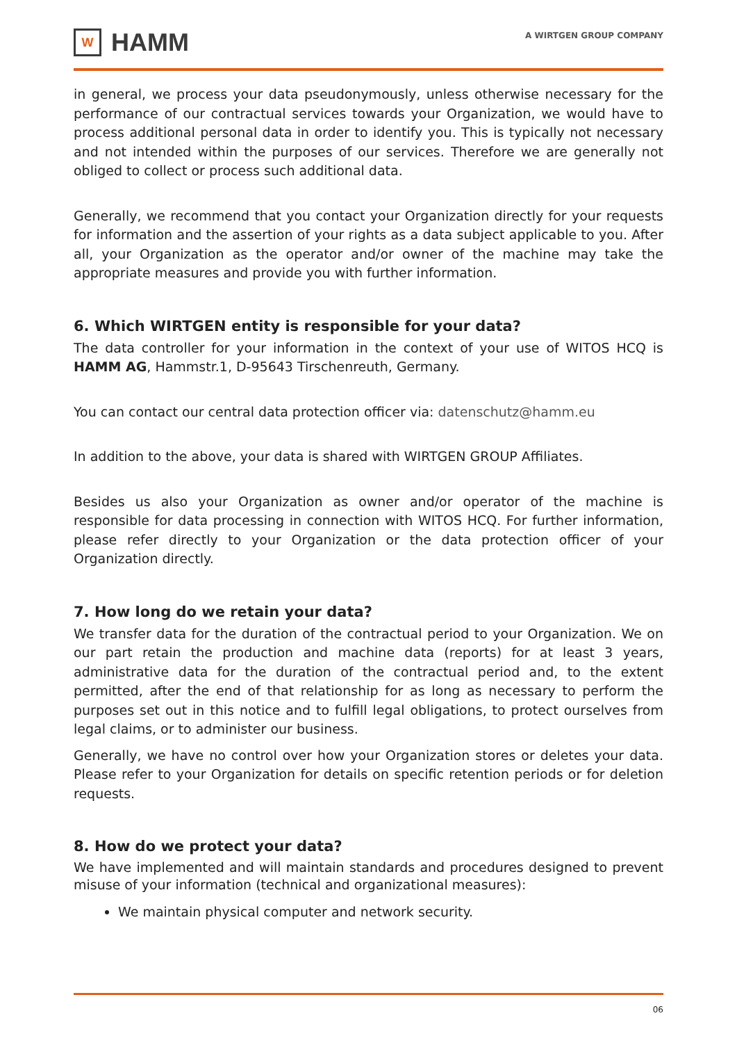W
HAMM
A WIRTGEN GROUP COMPANY
in general, we process your data pseudonymously, unless otherwise necessary for the performance of our contractual services towards your Organization, we would have to process additional personal data in order to identify you. This is typically not necessary and not intended within the purposes of our services. Therefore we are generally not obliged to collect or process such additional data.
Generally, we recommend that you contact your Organization directly for your requests for information and the assertion of your rights as a data subject applicable to you. After all, your Organization as the operator and/or owner of the machine may take the appropriate measures and provide you with further information.
6. Which WIRTGEN entity is responsible for your data?
The data controller for your information in the context of your use of WITOS HCQ is HAMM AG, Hammstr.1, D-95643 Tirschenreuth, Germany.
You can contact our central data protection officer via: datenschutz@hamm.eu
In addition to the above, your data is shared with WIRTGEN GROUP Affiliates.
Besides us also your Organization as owner and/or operator of the machine is responsible for data processing in connection with WITOS HCQ. For further information, please refer directly to your Organization or the data protection officer of your Organization directly.
7. How long do we retain your data?
We transfer data for the duration of the contractual period to your Organization. We on our part retain the production and machine data (reports) for at least 3 years, administrative data for the duration of the contractual period and, to the extent permitted, after the end of that relationship for as long as necessary to perform the purposes set out in this notice and to fulfill legal obligations, to protect ourselves from legal claims, or to administer our business.
Generally, we have no control over how your Organization stores or deletes your data. Please refer to your Organization for details on specific retention periods or for deletion requests.
8. How do we protect your data?
We have implemented and will maintain standards and procedures designed to prevent misuse of your information (technical and organizational measures):
We maintain physical computer and network security.
06